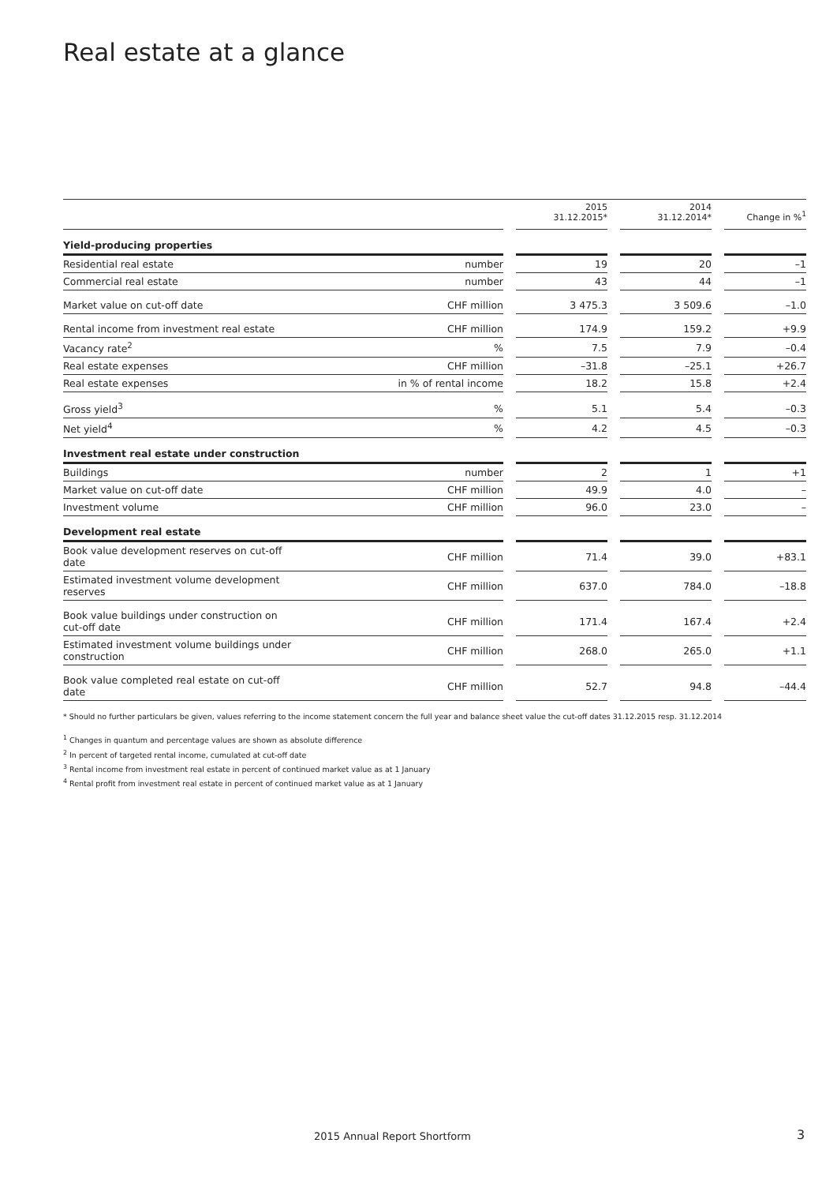Real estate at a glance
| | | | 2015 31.12.2015* | | 2014 31.12.2014* | | Change in %<sup>1</sup> |
| --- | --- | --- | --- | --- | --- | --- | --- |
| Yield-producing properties | | | | | | | |
| Residential real estate | number | | 19 | | 20 | | –1 |
| Commercial real estate | number | | 43 | | 44 | | –1 |
| Market value on cut-off date | CHF million | | 3 475.3 | | 3 509.6 | | –1.0 |
| Rental income from investment real estate | CHF million | | 174.9 | | 159.2 | | +9.9 |
| Vacancy rate<sup>2</sup> | % | | 7.5 | | 7.9 | | –0.4 |
| Real estate expenses | CHF million | | –31.8 | | –25.1 | | +26.7 |
| Real estate expenses | in % of rental income | | 18.2 | | 15.8 | | +2.4 |
| Gross yield<sup>3</sup> | % | | 5.1 | | 5.4 | | –0.3 |
| Net yield<sup>4</sup> | % | | 4.2 | | 4.5 | | –0.3 |
| Investment real estate under construction | | | | | | | |
| Buildings | number | | 2 | | 1 | | +1 |
| Market value on cut-off date | CHF million | | 49.9 | | 4.0 | | – |
| Investment volume | CHF million | | 96.0 | | 23.0 | | – |
| Development real estate | | | | | | | |
| Book value development reserves on cut-off date | CHF million | | 71.4 | | 39.0 | | +83.1 |
| Estimated investment volume development reserves | CHF million | | 637.0 | | 784.0 | | –18.8 |
| Book value buildings under construction on cut-off date | CHF million | | 171.4 | | 167.4 | | +2.4 |
| Estimated investment volume buildings under construction | CHF million | | 268.0 | | 265.0 | | +1.1 |
| Book value completed real estate on cut-off date | CHF million | | 52.7 | | 94.8 | | –44.4 |
* Should no further particulars be given, values referring to the income statement concern the full year and balance sheet value the cut-off dates 31.12.2015 resp. 31.12.2014
<sup>1</sup> Changes in quantum and percentage values are shown as absolute difference
<sup>2</sup> In percent of targeted rental income, cumulated at cut-off date
<sup>3</sup> Rental income from investment real estate in percent of continued market value as at 1 January
<sup>4</sup> Rental profit from investment real estate in percent of continued market value as at 1 January
2015 Annual Report Shortform 3